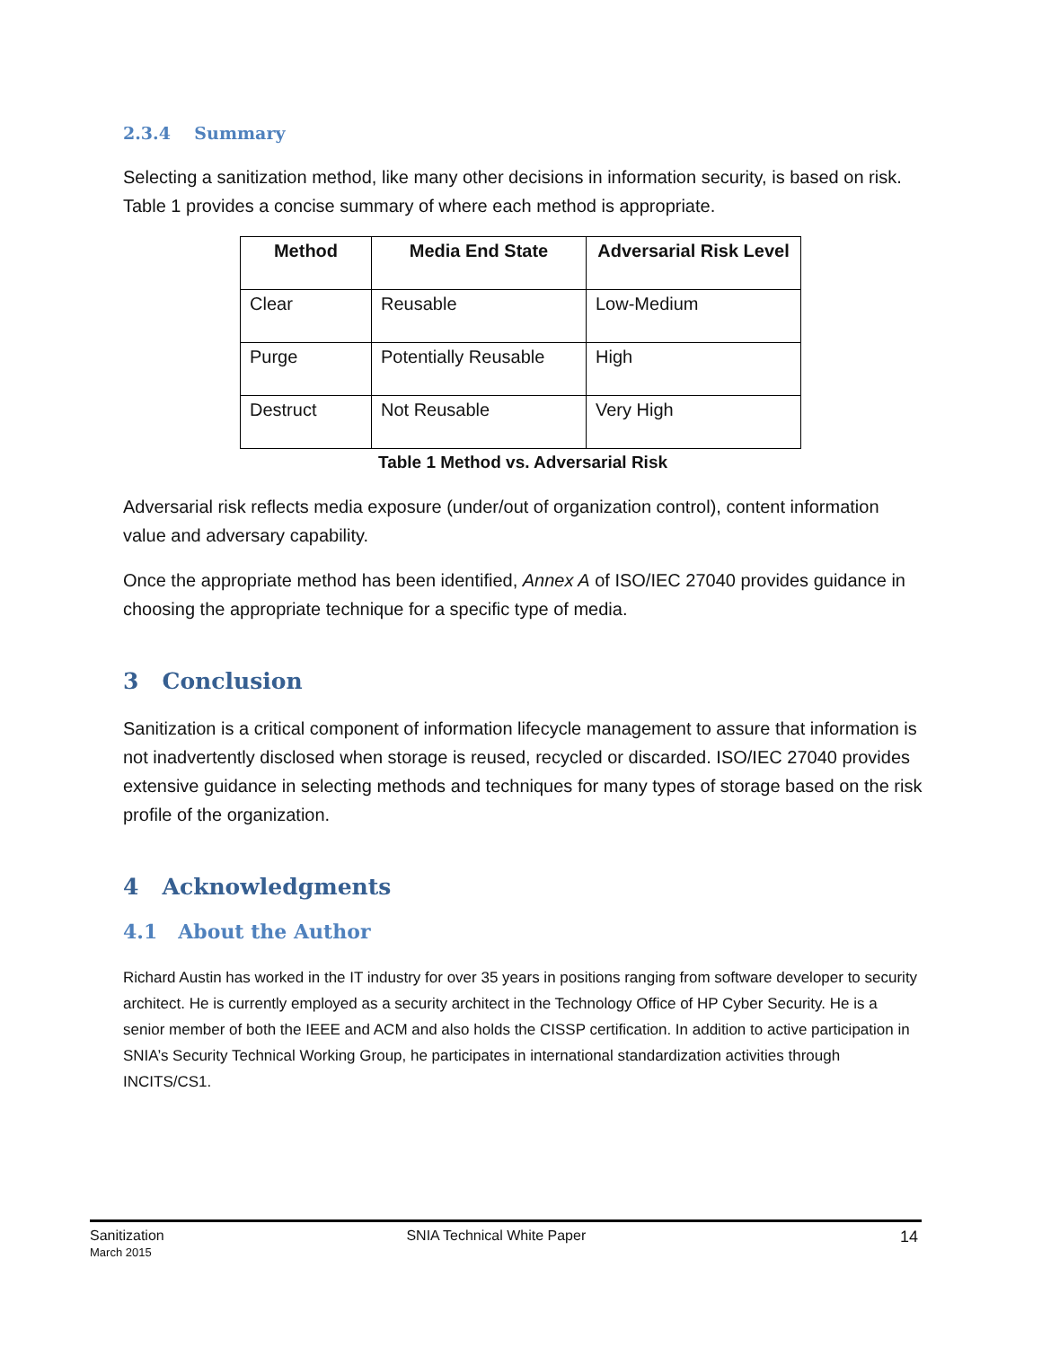2.3.4 Summary
Selecting a sanitization method, like many other decisions in information security, is based on risk. Table 1 provides a concise summary of where each method is appropriate.
| Method | Media End State | Adversarial Risk Level |
| --- | --- | --- |
| Clear | Reusable | Low-Medium |
| Purge | Potentially Reusable | High |
| Destruct | Not Reusable | Very High |
Table 1 Method vs. Adversarial Risk
Adversarial risk reflects media exposure (under/out of organization control), content information value and adversary capability.
Once the appropriate method has been identified, Annex A of ISO/IEC 27040 provides guidance in choosing the appropriate technique for a specific type of media.
3 Conclusion
Sanitization is a critical component of information lifecycle management to assure that information is not inadvertently disclosed when storage is reused, recycled or discarded. ISO/IEC 27040 provides extensive guidance in selecting methods and techniques for many types of storage based on the risk profile of the organization.
4 Acknowledgments
4.1 About the Author
Richard Austin has worked in the IT industry for over 35 years in positions ranging from software developer to security architect. He is currently employed as a security architect in the Technology Office of HP Cyber Security. He is a senior member of both the IEEE and ACM and also holds the CISSP certification. In addition to active participation in SNIA’s Security Technical Working Group, he participates in international standardization activities through INCITS/CS1.
Sanitization
March 2015
SNIA Technical White Paper 14